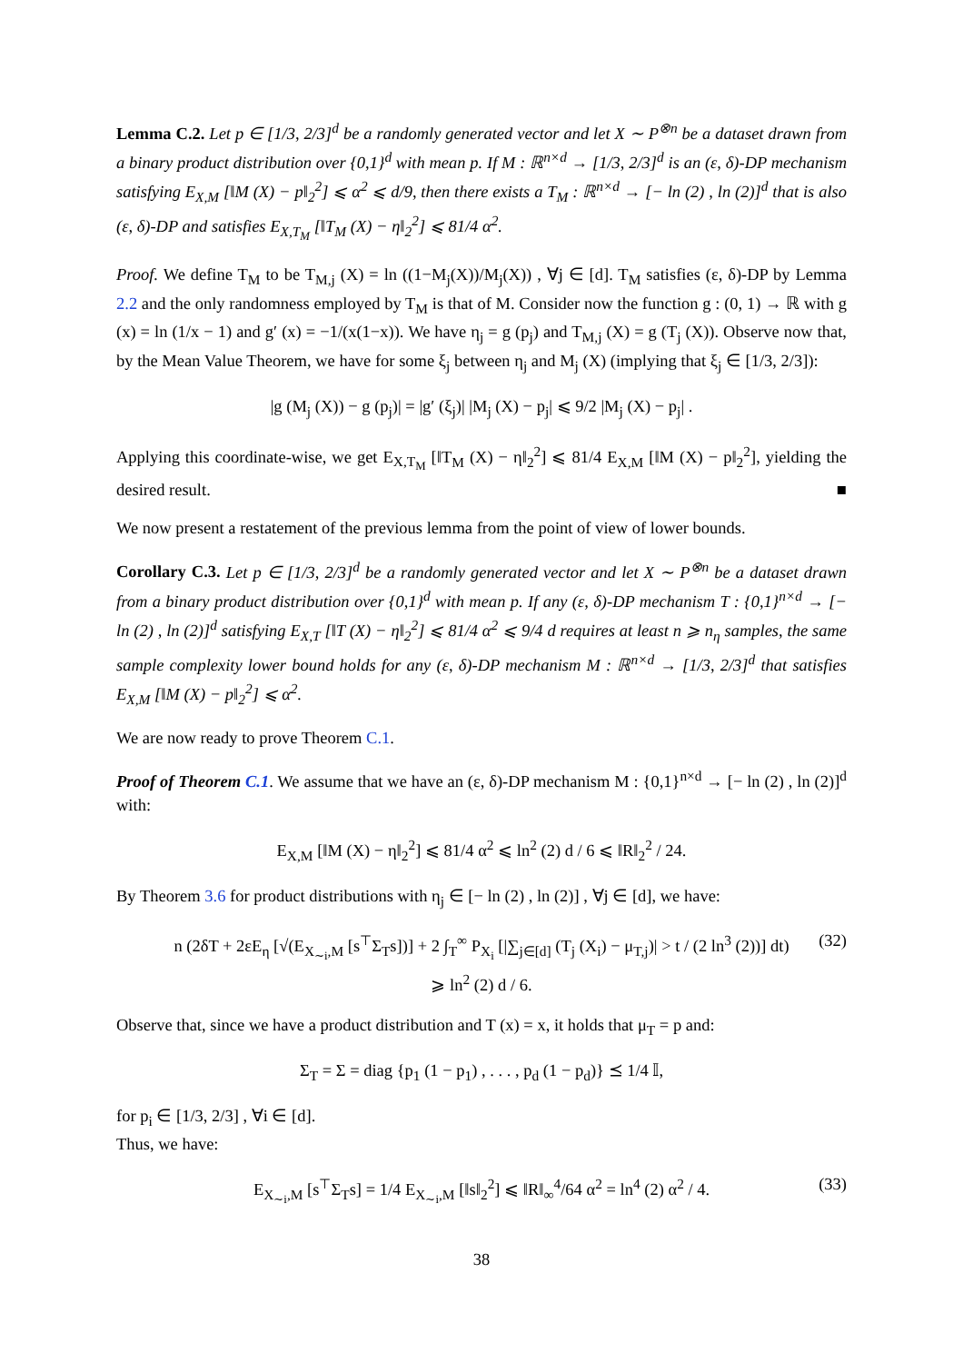Lemma C.2. Let p ∈ [1/3, 2/3]<sup>d</sup> be a randomly generated vector and let X ∼ P<sup>⊗n</sup> be a dataset drawn from a binary product distribution over {0,1}<sup>d</sup> with mean p. If M : ℝ<sup>n×d</sup> → [1/3, 2/3]<sup>d</sup> is an (ε, δ)-DP mechanism satisfying E<sub>X,M</sub> [‖M (X) − p‖<sub>2</sub><sup>2</sup>] ⩽ α<sup>2</sup> ⩽ d/9, then there exists a T<sub>M</sub> : ℝ<sup>n×d</sup> → [− ln (2) , ln (2)]<sup>d</sup> that is also (ε, δ)-DP and satisfies E<sub>X,T<sub>M</sub></sub> [‖T<sub>M</sub> (X) − η‖<sub>2</sub><sup>2</sup>] ⩽ 81/4 α<sup>2</sup>.
Proof. We define T<sub>M</sub> to be T<sub>M,j</sub> (X) = ln ((1−M<sub>j</sub>(X))/M<sub>j</sub>(X)) , ∀j ∈ [d]. T<sub>M</sub> satisfies (ε, δ)-DP by Lemma 2.2 and the only randomness employed by T<sub>M</sub> is that of M. Consider now the function g : (0, 1) → ℝ with g (x) = ln (1/x − 1) and g′ (x) = −1/(x(1−x)). We have η<sub>j</sub> = g (p<sub>j</sub>) and T<sub>M,j</sub> (X) = g (T<sub>j</sub> (X)). Observe now that, by the Mean Value Theorem, we have for some ξ<sub>j</sub> between η<sub>j</sub> and M<sub>j</sub> (X) (implying that ξ<sub>j</sub> ∈ [1/3, 2/3]):
|g (M<sub>j</sub> (X)) − g (p<sub>j</sub>)| = |g′ (ξ<sub>j</sub>)| |M<sub>j</sub> (X) − p<sub>j</sub>| ⩽ 9/2 |M<sub>j</sub> (X) − p<sub>j</sub>| .
Applying this coordinate-wise, we get E<sub>X,T<sub>M</sub></sub> [‖T<sub>M</sub> (X) − η‖<sub>2</sub><sup>2</sup>] ⩽ 81/4 E<sub>X,M</sub> [‖M (X) − p‖<sub>2</sub><sup>2</sup>], yielding the desired result. ■
We now present a restatement of the previous lemma from the point of view of lower bounds.
Corollary C.3. Let p ∈ [1/3, 2/3]<sup>d</sup> be a randomly generated vector and let X ∼ P<sup>⊗n</sup> be a dataset drawn from a binary product distribution over {0,1}<sup>d</sup> with mean p. If any (ε, δ)-DP mechanism T : {0,1}<sup>n×d</sup> → [− ln (2) , ln (2)]<sup>d</sup> satisfying E<sub>X,T</sub> [‖T (X) − η‖<sub>2</sub><sup>2</sup>] ⩽ 81/4 α<sup>2</sup> ⩽ 9/4 d requires at least n ⩾ n<sub>η</sub> samples, the same sample complexity lower bound holds for any (ε, δ)-DP mechanism M : ℝ<sup>n×d</sup> → [1/3, 2/3]<sup>d</sup> that satisfies E<sub>X,M</sub> [‖M (X) − p‖<sub>2</sub><sup>2</sup>] ⩽ α<sup>2</sup>.
We are now ready to prove Theorem C.1.
Proof of Theorem C.1. We assume that we have an (ε, δ)-DP mechanism M : {0,1}<sup>n×d</sup> → [− ln (2) , ln (2)]<sup>d</sup> with:
E<sub>X,M</sub> [‖M (X) − η‖<sub>2</sub><sup>2</sup>] ⩽ 81/4 α<sup>2</sup> ⩽ ln<sup>2</sup> (2) d / 6 ⩽ ‖R‖<sub>2</sub><sup>2</sup> / 24.
By Theorem 3.6 for product distributions with η<sub>j</sub> ∈ [− ln (2) , ln (2)] , ∀j ∈ [d], we have:
n (2δT + 2εE<sub>η</sub> [√(E<sub>X<sub>∼i</sub>,M</sub> [s<sup>⊤</sup>Σ<sub>T</sub>s])] + 2 ∫<sub>T</sub><sup>∞</sup> P<sub>X<sub>i</sub></sub> [|∑<sub>j∈[d]</sub> (T<sub>j</sub> (X<sub>i</sub>) − μ<sub>T,j</sub>)| > t / (2 ln<sup>3</sup> (2))] dt)
⩾ ln<sup>2</sup> (2) d / 6.
(32)
Observe that, since we have a product distribution and T (x) = x, it holds that μ<sub>T</sub> = p and:
Σ<sub>T</sub> = Σ = diag {p<sub>1</sub> (1 − p<sub>1</sub>) , . . . , p<sub>d</sub> (1 − p<sub>d</sub>)} ⪯ 1/4 𝕀,
for p<sub>i</sub> ∈ [1/3, 2/3] , ∀i ∈ [d].
Thus, we have:
E<sub>X<sub>∼i</sub>,M</sub> [s<sup>⊤</sup>Σ<sub>T</sub>s] = 1/4 E<sub>X<sub>∼i</sub>,M</sub> [‖s‖<sub>2</sub><sup>2</sup>] ⩽ ‖R‖<sub>∞</sub><sup>4</sup>/64 α<sup>2</sup> = ln<sup>4</sup> (2) α<sup>2</sup> / 4. (33)
38